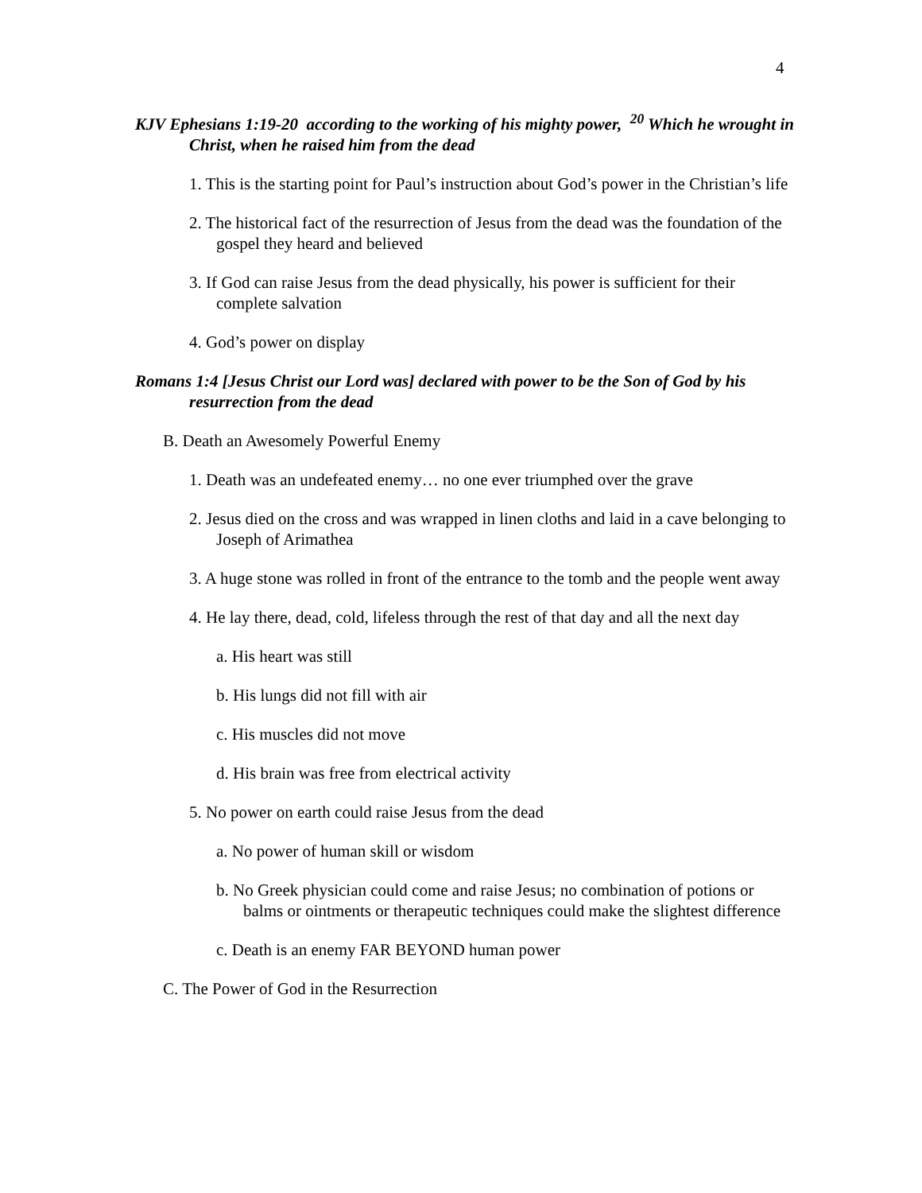4
KJV Ephesians 1:19-20 according to the working of his mighty power, <sup>20</sup> Which he wrought in Christ, when he raised him from the dead
1. This is the starting point for Paul’s instruction about God’s power in the Christian’s life
2. The historical fact of the resurrection of Jesus from the dead was the foundation of the gospel they heard and believed
3. If God can raise Jesus from the dead physically, his power is sufficient for their complete salvation
4. God’s power on display
Romans 1:4 [Jesus Christ our Lord was] declared with power to be the Son of God by his resurrection from the dead
B. Death an Awesomely Powerful Enemy
1. Death was an undefeated enemy… no one ever triumphed over the grave
2. Jesus died on the cross and was wrapped in linen cloths and laid in a cave belonging to Joseph of Arimathea
3. A huge stone was rolled in front of the entrance to the tomb and the people went away
4. He lay there, dead, cold, lifeless through the rest of that day and all the next day
a. His heart was still
b. His lungs did not fill with air
c. His muscles did not move
d. His brain was free from electrical activity
5. No power on earth could raise Jesus from the dead
a. No power of human skill or wisdom
b. No Greek physician could come and raise Jesus; no combination of potions or balms or ointments or therapeutic techniques could make the slightest difference
c. Death is an enemy FAR BEYOND human power
C. The Power of God in the Resurrection